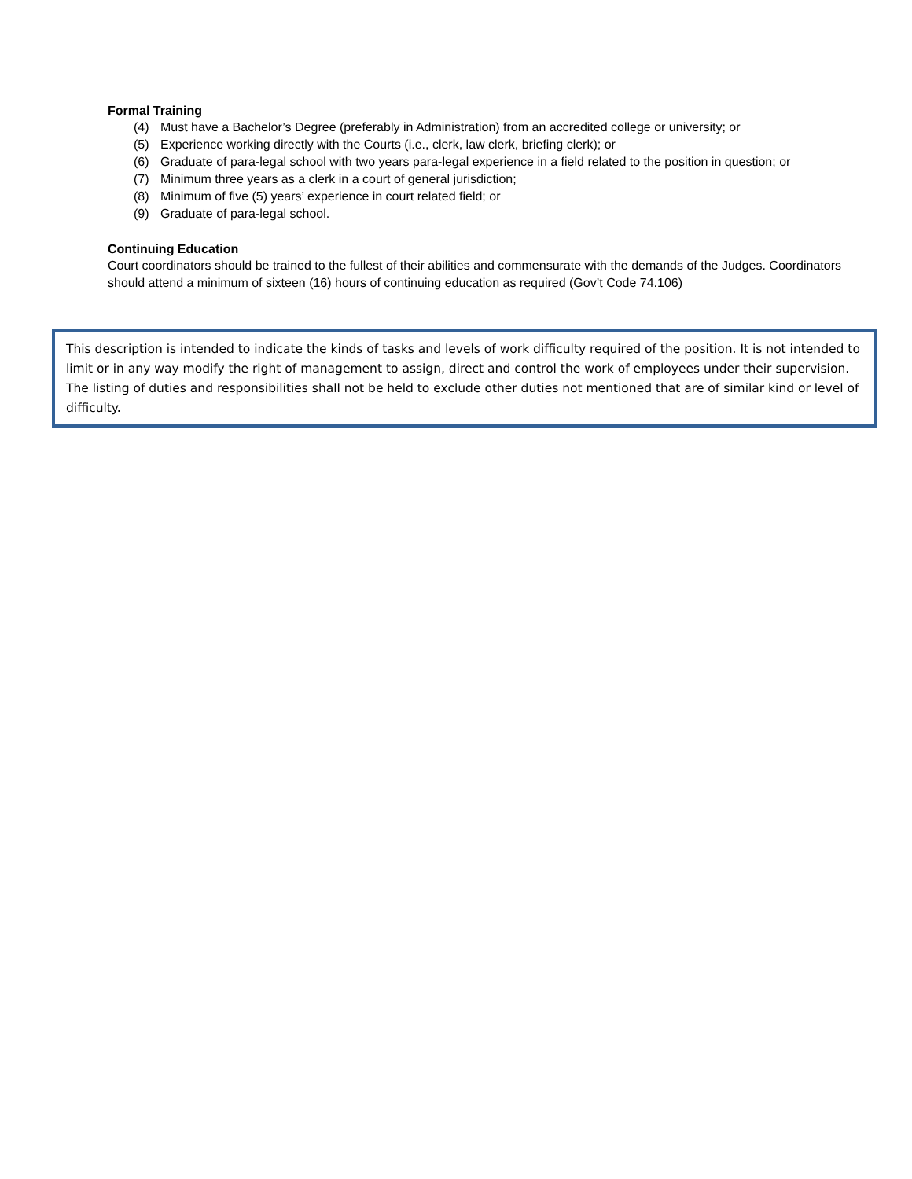Formal Training
(4) Must have a Bachelor’s Degree (preferably in Administration) from an accredited college or university; or
(5) Experience working directly with the Courts (i.e., clerk, law clerk, briefing clerk); or
(6) Graduate of para-legal school with two years para-legal experience in a field related to the position in question; or
(7) Minimum three years as a clerk in a court of general jurisdiction;
(8) Minimum of five (5) years’ experience in court related field; or
(9) Graduate of para-legal school.
Continuing Education
Court coordinators should be trained to the fullest of their abilities and commensurate with the demands of the Judges. Coordinators should attend a minimum of sixteen (16) hours of continuing education as required (Gov’t Code 74.106)
This description is intended to indicate the kinds of tasks and levels of work difficulty required of the position. It is not intended to limit or in any way modify the right of management to assign, direct and control the work of employees under their supervision. The listing of duties and responsibilities shall not be held to exclude other duties not mentioned that are of similar kind or level of difficulty.